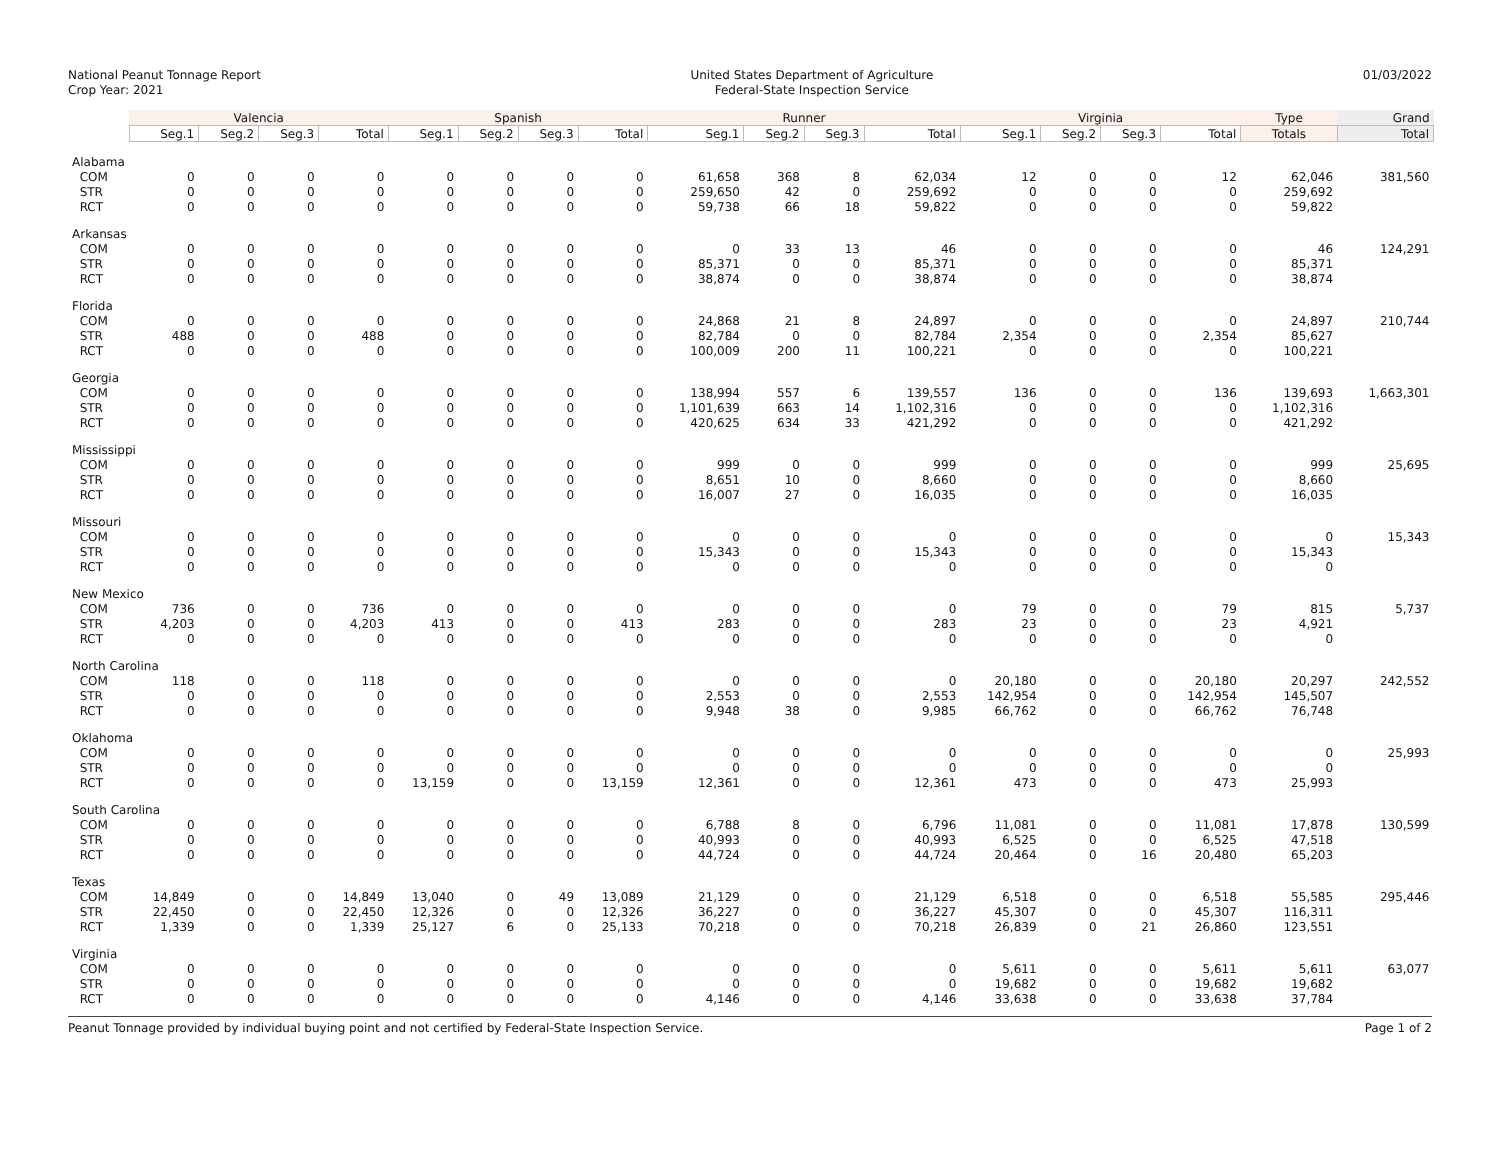National Peanut Tonnage Report
Crop Year: 2021
United States Department of Agriculture
Federal-State Inspection Service
01/03/2022
| | Valencia | | | | Spanish | | | | Runner | | | | Virginia | | | | Type | Grand |
| --- | --- | --- | --- | --- | --- | --- | --- | --- | --- | --- | --- | --- | --- | --- | --- | --- | --- | --- |
| | Seg.1 | Seg.2 | Seg.3 | Total | Seg.1 | Seg.2 | Seg.3 | Total | Seg.1 | Seg.2 | Seg.3 | Total | Seg.1 | Seg.2 | Seg.3 | Total | Totals | Total |
| Alabama | | | | | | | | | | | | | | | | | | |
| COM | 0 | 0 | 0 | 0 | 0 | 0 | 0 | 0 | 61,658 | 368 | 8 | 62,034 | 12 | 0 | 0 | 12 | 62,046 | 381,560 |
| STR | 0 | 0 | 0 | 0 | 0 | 0 | 0 | 0 | 259,650 | 42 | 0 | 259,692 | 0 | 0 | 0 | 0 | 259,692 | |
| RCT | 0 | 0 | 0 | 0 | 0 | 0 | 0 | 0 | 59,738 | 66 | 18 | 59,822 | 0 | 0 | 0 | 0 | 59,822 | |
| Arkansas | | | | | | | | | | | | | | | | | | |
| COM | 0 | 0 | 0 | 0 | 0 | 0 | 0 | 0 | 0 | 33 | 13 | 46 | 0 | 0 | 0 | 0 | 46 | 124,291 |
| STR | 0 | 0 | 0 | 0 | 0 | 0 | 0 | 0 | 85,371 | 0 | 0 | 85,371 | 0 | 0 | 0 | 0 | 85,371 | |
| RCT | 0 | 0 | 0 | 0 | 0 | 0 | 0 | 0 | 38,874 | 0 | 0 | 38,874 | 0 | 0 | 0 | 0 | 38,874 | |
| Florida | | | | | | | | | | | | | | | | | | |
| COM | 0 | 0 | 0 | 0 | 0 | 0 | 0 | 0 | 24,868 | 21 | 8 | 24,897 | 0 | 0 | 0 | 0 | 24,897 | 210,744 |
| STR | 488 | 0 | 0 | 488 | 0 | 0 | 0 | 0 | 82,784 | 0 | 0 | 82,784 | 2,354 | 0 | 0 | 2,354 | 85,627 | |
| RCT | 0 | 0 | 0 | 0 | 0 | 0 | 0 | 0 | 100,009 | 200 | 11 | 100,221 | 0 | 0 | 0 | 0 | 100,221 | |
| Georgia | | | | | | | | | | | | | | | | | | |
| COM | 0 | 0 | 0 | 0 | 0 | 0 | 0 | 0 | 138,994 | 557 | 6 | 139,557 | 136 | 0 | 0 | 136 | 139,693 | 1,663,301 |
| STR | 0 | 0 | 0 | 0 | 0 | 0 | 0 | 0 | 1,101,639 | 663 | 14 | 1,102,316 | 0 | 0 | 0 | 0 | 1,102,316 | |
| RCT | 0 | 0 | 0 | 0 | 0 | 0 | 0 | 0 | 420,625 | 634 | 33 | 421,292 | 0 | 0 | 0 | 0 | 421,292 | |
| Mississippi | | | | | | | | | | | | | | | | | | |
| COM | 0 | 0 | 0 | 0 | 0 | 0 | 0 | 0 | 999 | 0 | 0 | 999 | 0 | 0 | 0 | 0 | 999 | 25,695 |
| STR | 0 | 0 | 0 | 0 | 0 | 0 | 0 | 0 | 8,651 | 10 | 0 | 8,660 | 0 | 0 | 0 | 0 | 8,660 | |
| RCT | 0 | 0 | 0 | 0 | 0 | 0 | 0 | 0 | 16,007 | 27 | 0 | 16,035 | 0 | 0 | 0 | 0 | 16,035 | |
| Missouri | | | | | | | | | | | | | | | | | | |
| COM | 0 | 0 | 0 | 0 | 0 | 0 | 0 | 0 | 0 | 0 | 0 | 0 | 0 | 0 | 0 | 0 | 0 | 15,343 |
| STR | 0 | 0 | 0 | 0 | 0 | 0 | 0 | 0 | 15,343 | 0 | 0 | 15,343 | 0 | 0 | 0 | 0 | 15,343 | |
| RCT | 0 | 0 | 0 | 0 | 0 | 0 | 0 | 0 | 0 | 0 | 0 | 0 | 0 | 0 | 0 | 0 | 0 | |
| New Mexico | | | | | | | | | | | | | | | | | | |
| COM | 736 | 0 | 0 | 736 | 0 | 0 | 0 | 0 | 0 | 0 | 0 | 0 | 79 | 0 | 0 | 79 | 815 | 5,737 |
| STR | 4,203 | 0 | 0 | 4,203 | 413 | 0 | 0 | 413 | 283 | 0 | 0 | 283 | 23 | 0 | 0 | 23 | 4,921 | |
| RCT | 0 | 0 | 0 | 0 | 0 | 0 | 0 | 0 | 0 | 0 | 0 | 0 | 0 | 0 | 0 | 0 | 0 | |
| North Carolina | | | | | | | | | | | | | | | | | | |
| COM | 118 | 0 | 0 | 118 | 0 | 0 | 0 | 0 | 0 | 0 | 0 | 0 | 20,180 | 0 | 0 | 20,180 | 20,297 | 242,552 |
| STR | 0 | 0 | 0 | 0 | 0 | 0 | 0 | 0 | 2,553 | 0 | 0 | 2,553 | 142,954 | 0 | 0 | 142,954 | 145,507 | |
| RCT | 0 | 0 | 0 | 0 | 0 | 0 | 0 | 0 | 9,948 | 38 | 0 | 9,985 | 66,762 | 0 | 0 | 66,762 | 76,748 | |
| Oklahoma | | | | | | | | | | | | | | | | | | |
| COM | 0 | 0 | 0 | 0 | 0 | 0 | 0 | 0 | 0 | 0 | 0 | 0 | 0 | 0 | 0 | 0 | 0 | 25,993 |
| STR | 0 | 0 | 0 | 0 | 0 | 0 | 0 | 0 | 0 | 0 | 0 | 0 | 0 | 0 | 0 | 0 | 0 | |
| RCT | 0 | 0 | 0 | 0 | 13,159 | 0 | 0 | 13,159 | 12,361 | 0 | 0 | 12,361 | 473 | 0 | 0 | 473 | 25,993 | |
| South Carolina | | | | | | | | | | | | | | | | | | |
| COM | 0 | 0 | 0 | 0 | 0 | 0 | 0 | 0 | 6,788 | 8 | 0 | 6,796 | 11,081 | 0 | 0 | 11,081 | 17,878 | 130,599 |
| STR | 0 | 0 | 0 | 0 | 0 | 0 | 0 | 0 | 40,993 | 0 | 0 | 40,993 | 6,525 | 0 | 0 | 6,525 | 47,518 | |
| RCT | 0 | 0 | 0 | 0 | 0 | 0 | 0 | 0 | 44,724 | 0 | 0 | 44,724 | 20,464 | 0 | 16 | 20,480 | 65,203 | |
| Texas | | | | | | | | | | | | | | | | | | |
| COM | 14,849 | 0 | 0 | 14,849 | 13,040 | 0 | 49 | 13,089 | 21,129 | 0 | 0 | 21,129 | 6,518 | 0 | 0 | 6,518 | 55,585 | 295,446 |
| STR | 22,450 | 0 | 0 | 22,450 | 12,326 | 0 | 0 | 12,326 | 36,227 | 0 | 0 | 36,227 | 45,307 | 0 | 0 | 45,307 | 116,311 | |
| RCT | 1,339 | 0 | 0 | 1,339 | 25,127 | 6 | 0 | 25,133 | 70,218 | 0 | 0 | 70,218 | 26,839 | 0 | 21 | 26,860 | 123,551 | |
| Virginia | | | | | | | | | | | | | | | | | | |
| COM | 0 | 0 | 0 | 0 | 0 | 0 | 0 | 0 | 0 | 0 | 0 | 0 | 5,611 | 0 | 0 | 5,611 | 5,611 | 63,077 |
| STR | 0 | 0 | 0 | 0 | 0 | 0 | 0 | 0 | 0 | 0 | 0 | 0 | 19,682 | 0 | 0 | 19,682 | 19,682 | |
| RCT | 0 | 0 | 0 | 0 | 0 | 0 | 0 | 0 | 4,146 | 0 | 0 | 4,146 | 33,638 | 0 | 0 | 33,638 | 37,784 | |
Peanut Tonnage provided by individual buying point and not certified by Federal-State Inspection Service.
Page 1 of 2